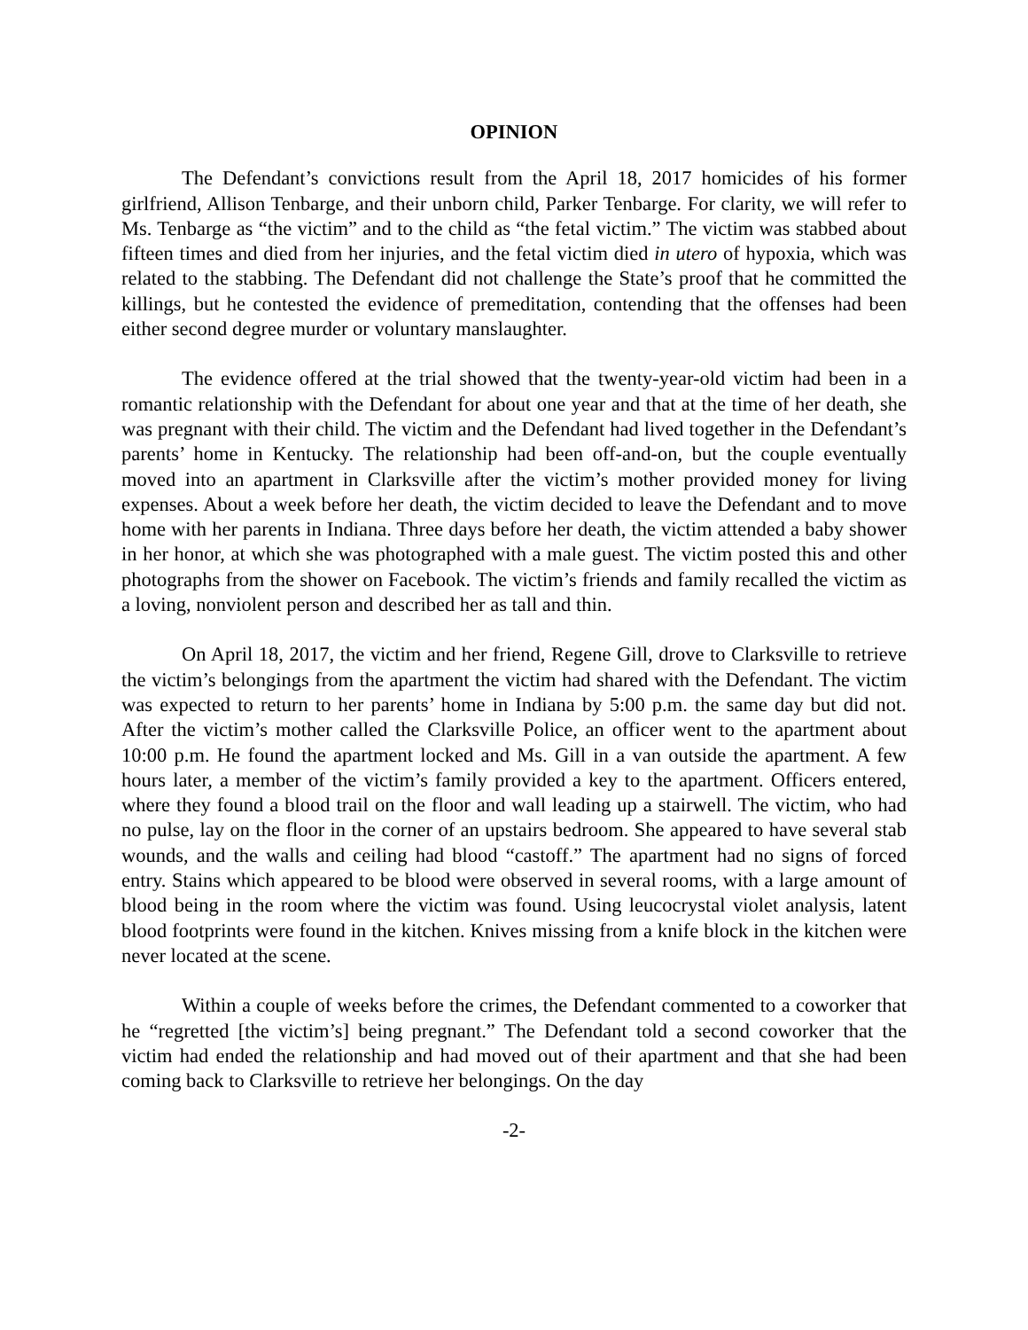OPINION
The Defendant’s convictions result from the April 18, 2017 homicides of his former girlfriend, Allison Tenbarge, and their unborn child, Parker Tenbarge. For clarity, we will refer to Ms. Tenbarge as “the victim” and to the child as “the fetal victim.” The victim was stabbed about fifteen times and died from her injuries, and the fetal victim died in utero of hypoxia, which was related to the stabbing. The Defendant did not challenge the State’s proof that he committed the killings, but he contested the evidence of premeditation, contending that the offenses had been either second degree murder or voluntary manslaughter.
The evidence offered at the trial showed that the twenty-year-old victim had been in a romantic relationship with the Defendant for about one year and that at the time of her death, she was pregnant with their child. The victim and the Defendant had lived together in the Defendant’s parents’ home in Kentucky. The relationship had been off-and-on, but the couple eventually moved into an apartment in Clarksville after the victim’s mother provided money for living expenses. About a week before her death, the victim decided to leave the Defendant and to move home with her parents in Indiana. Three days before her death, the victim attended a baby shower in her honor, at which she was photographed with a male guest. The victim posted this and other photographs from the shower on Facebook. The victim’s friends and family recalled the victim as a loving, nonviolent person and described her as tall and thin.
On April 18, 2017, the victim and her friend, Regene Gill, drove to Clarksville to retrieve the victim’s belongings from the apartment the victim had shared with the Defendant. The victim was expected to return to her parents’ home in Indiana by 5:00 p.m. the same day but did not. After the victim’s mother called the Clarksville Police, an officer went to the apartment about 10:00 p.m. He found the apartment locked and Ms. Gill in a van outside the apartment. A few hours later, a member of the victim’s family provided a key to the apartment. Officers entered, where they found a blood trail on the floor and wall leading up a stairwell. The victim, who had no pulse, lay on the floor in the corner of an upstairs bedroom. She appeared to have several stab wounds, and the walls and ceiling had blood “castoff.” The apartment had no signs of forced entry. Stains which appeared to be blood were observed in several rooms, with a large amount of blood being in the room where the victim was found. Using leucocrystal violet analysis, latent blood footprints were found in the kitchen. Knives missing from a knife block in the kitchen were never located at the scene.
Within a couple of weeks before the crimes, the Defendant commented to a coworker that he “regretted [the victim’s] being pregnant.” The Defendant told a second coworker that the victim had ended the relationship and had moved out of their apartment and that she had been coming back to Clarksville to retrieve her belongings. On the day
-2-